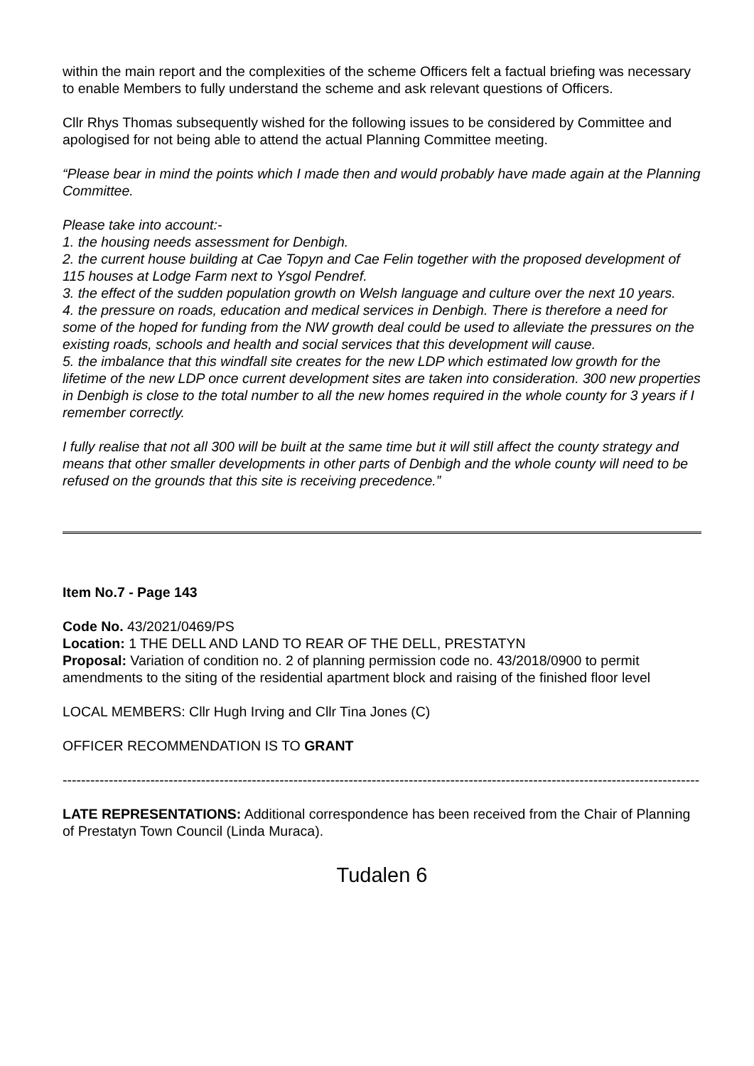within the main report and the complexities of the scheme Officers felt a factual briefing was necessary to enable Members to fully understand the scheme and ask relevant questions of Officers.
Cllr Rhys Thomas subsequently wished for the following issues to be considered by Committee and apologised for not being able to attend the actual Planning Committee meeting.
“Please bear in mind the points which I made then and would probably have made again at the Planning Committee.
Please take into account:-
1. the housing needs assessment for Denbigh.
2. the current house building at Cae Topyn and Cae Felin together with the proposed development of 115 houses at Lodge Farm next to Ysgol Pendref.
3. the effect of the sudden population growth on Welsh language and culture over the next 10 years.
4. the pressure on roads, education and medical services in Denbigh. There is therefore a need for some of the hoped for funding from the NW growth deal could be used to alleviate the pressures on the existing roads, schools and health and social services that this development will cause.
5. the imbalance that this windfall site creates for the new LDP which estimated low growth for the lifetime of the new LDP once current development sites are taken into consideration. 300 new properties in Denbigh is close to the total number to all the new homes required in the whole county for 3 years if I remember correctly.
I fully realise that not all 300 will be built at the same time but it will still affect the county strategy and means that other smaller developments in other parts of Denbigh and the whole county will need to be refused on the grounds that this site is receiving precedence.”
Item No.7 - Page 143
Code No. 43/2021/0469/PS
Location: 1 THE DELL AND LAND TO REAR OF THE DELL, PRESTATYN
Proposal: Variation of condition no. 2 of planning permission code no. 43/2018/0900 to permit amendments to the siting of the residential apartment block and raising of the finished floor level
LOCAL MEMBERS: Cllr Hugh Irving and Cllr Tina Jones (C)
OFFICER RECOMMENDATION IS TO GRANT
------------------------------------------------------------------------------------------------------------------------------------------
LATE REPRESENTATIONS: Additional correspondence has been received from the Chair of Planning of Prestatyn Town Council (Linda Muraca).
Tudalen 6